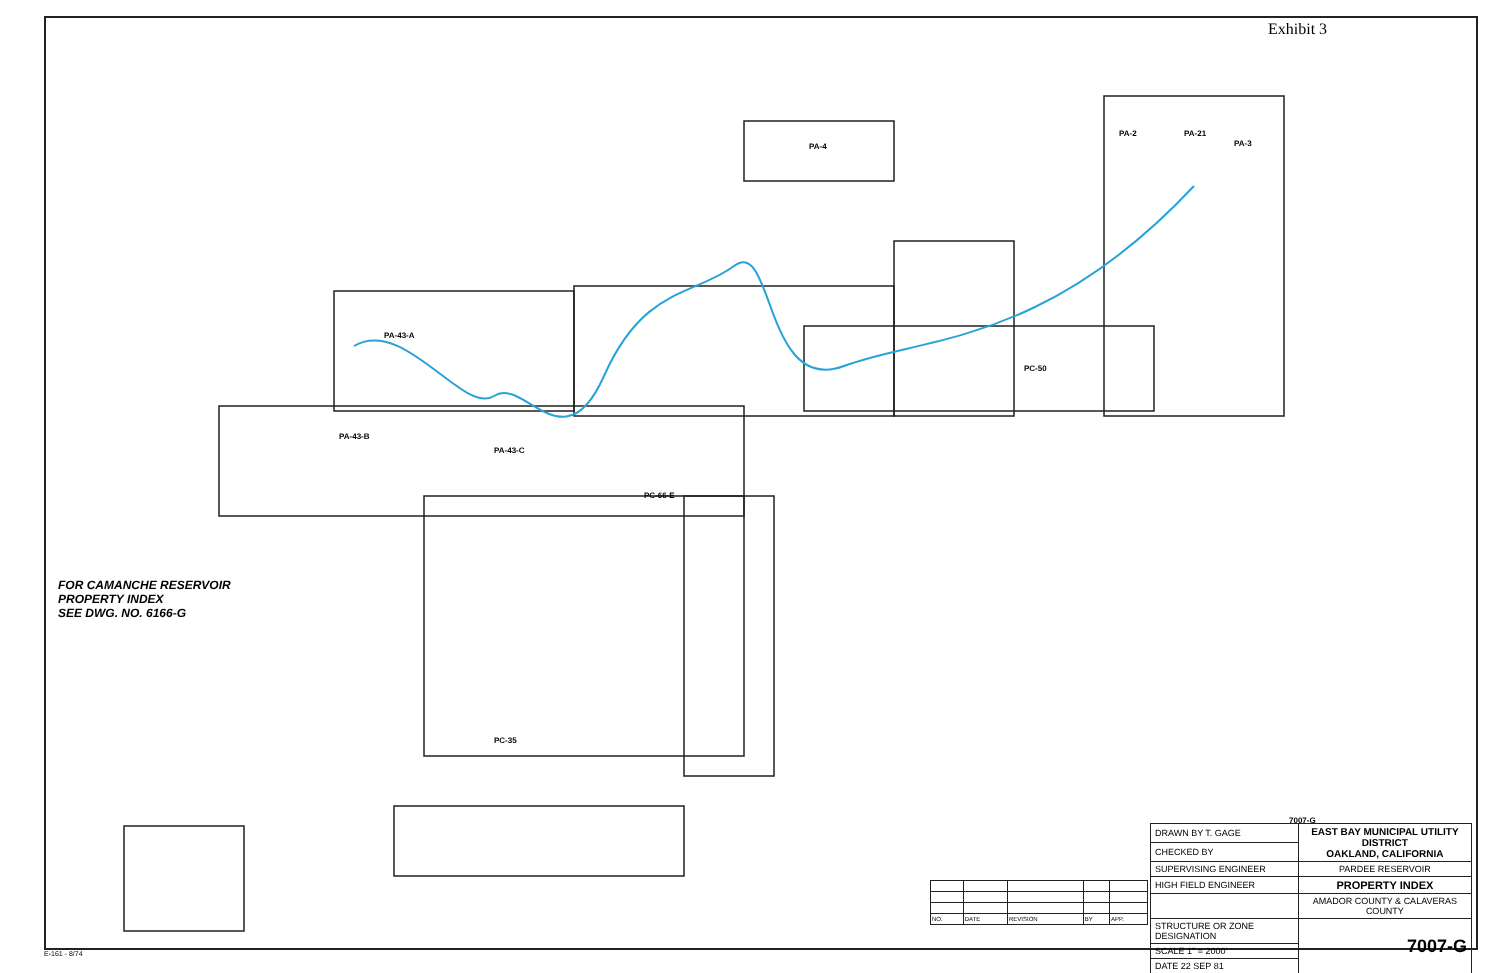Exhibit 3
PA-43-A
PA-43-B
PA-43-C
PA-4
PC-66-E
PC-50
PA-2
PA-21
PA-3
7007-G
PC-35
FOR CAMANCHE RESERVOIR
PROPERTY INDEX
SEE DWG. NO. 6166-G
| NO. | DATE | REVISION | BY | APP. |
| DRAWN BY T. GAGE | EAST BAY MUNICIPAL UTILITY DISTRICT OAKLAND, CALIFORNIA |
| CHECKED BY | |
| SUPERVISING ENGINEER | PARDEE RESERVOIR |
| HIGH FIELD ENGINEER | PROPERTY INDEX |
| | AMADOR COUNTY & CALAVERAS COUNTY |
| STRUCTURE OR ZONE DESIGNATION | 7007-G |
| SCALE 1" = 2000' | |
| DATE 22 SEP 81 | |
E-161 - 8/74